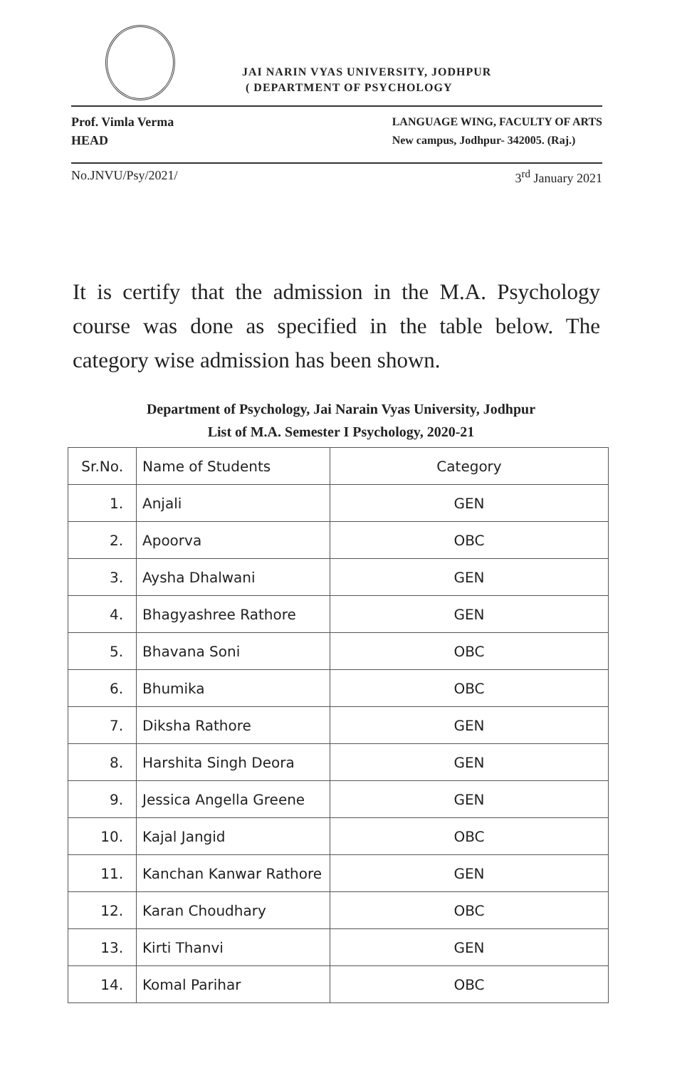JAI NARIN VYAS UNIVERSITY, JODHPUR
( DEPARTMENT OF PSYCHOLOGY
Prof. Vimla Verma
HEAD
LANGUAGE WING, FACULTY OF ARTS
New campus, Jodhpur- 342005. (Raj.)
No.JNVU/Psy/2021/ 3<sup>rd</sup> January 2021
It is certify that the admission in the M.A. Psychology course was done as specified in the table below. The category wise admission has been shown.
Department of Psychology, Jai Narain Vyas University, Jodhpur
List of M.A. Semester I Psychology, 2020-21
| Sr.No. | Name of Students | Category |
| --- | --- | --- |
| 1. | Anjali | GEN |
| 2. | Apoorva | OBC |
| 3. | Aysha Dhalwani | GEN |
| 4. | Bhagyashree Rathore | GEN |
| 5. | Bhavana Soni | OBC |
| 6. | Bhumika | OBC |
| 7. | Diksha Rathore | GEN |
| 8. | Harshita Singh Deora | GEN |
| 9. | Jessica Angella Greene | GEN |
| 10. | Kajal Jangid | OBC |
| 11. | Kanchan Kanwar Rathore | GEN |
| 12. | Karan Choudhary | OBC |
| 13. | Kirti Thanvi | GEN |
| 14. | Komal Parihar | OBC |